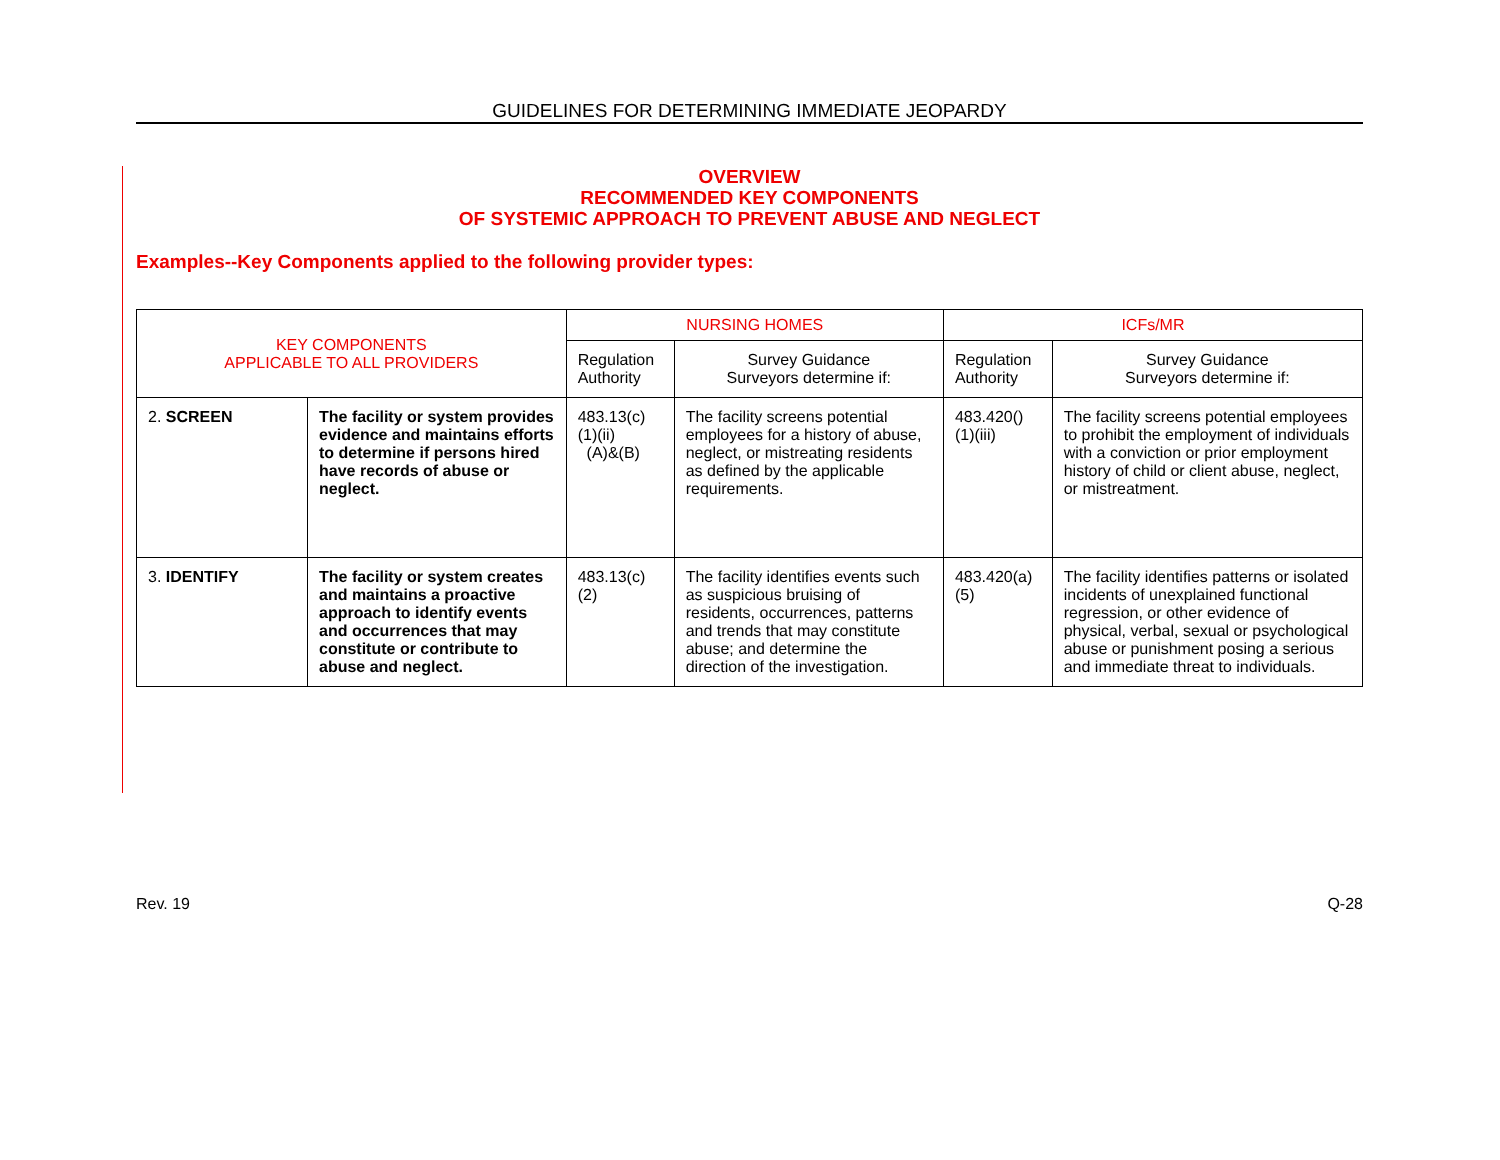GUIDELINES FOR DETERMINING IMMEDIATE JEOPARDY
OVERVIEW
RECOMMENDED KEY COMPONENTS
OF SYSTEMIC APPROACH TO PREVENT ABUSE AND NEGLECT
Examples--Key Components applied to the following provider types:
| KEY COMPONENTS APPLICABLE TO ALL PROVIDERS | | NURSING HOMES | | ICFs/MR | |
| --- | --- | --- | --- | --- | --- |
| | | Regulation Authority | Survey Guidance Surveyors determine if: | Regulation Authority | Survey Guidance Surveyors determine if: |
| 2. SCREEN | The facility or system provides evidence and maintains efforts to determine if persons hired have records of abuse or neglect. | 483.13(c)(1)(ii) (A)&(B) | The facility screens potential employees for a history of abuse, neglect, or mistreating residents as defined by the applicable requirements. | 483.420()(1)(iii) | The facility screens potential employees to prohibit the employment of individuals with a conviction or prior employment history of child or client abuse, neglect, or mistreatment. |
| 3. IDENTIFY | The facility or system creates and maintains a proactive approach to identify events and occurrences that may constitute or contribute to abuse and neglect. | 483.13(c)(2) | The facility identifies events such as suspicious bruising of residents, occurrences, patterns and trends that may constitute abuse; and determine the direction of the investigation. | 483.420(a)(5) | The facility identifies patterns or isolated incidents of unexplained functional regression, or other evidence of physical, verbal, sexual or psychological abuse or punishment posing a serious and immediate threat to individuals. |
Rev. 19 Q-28